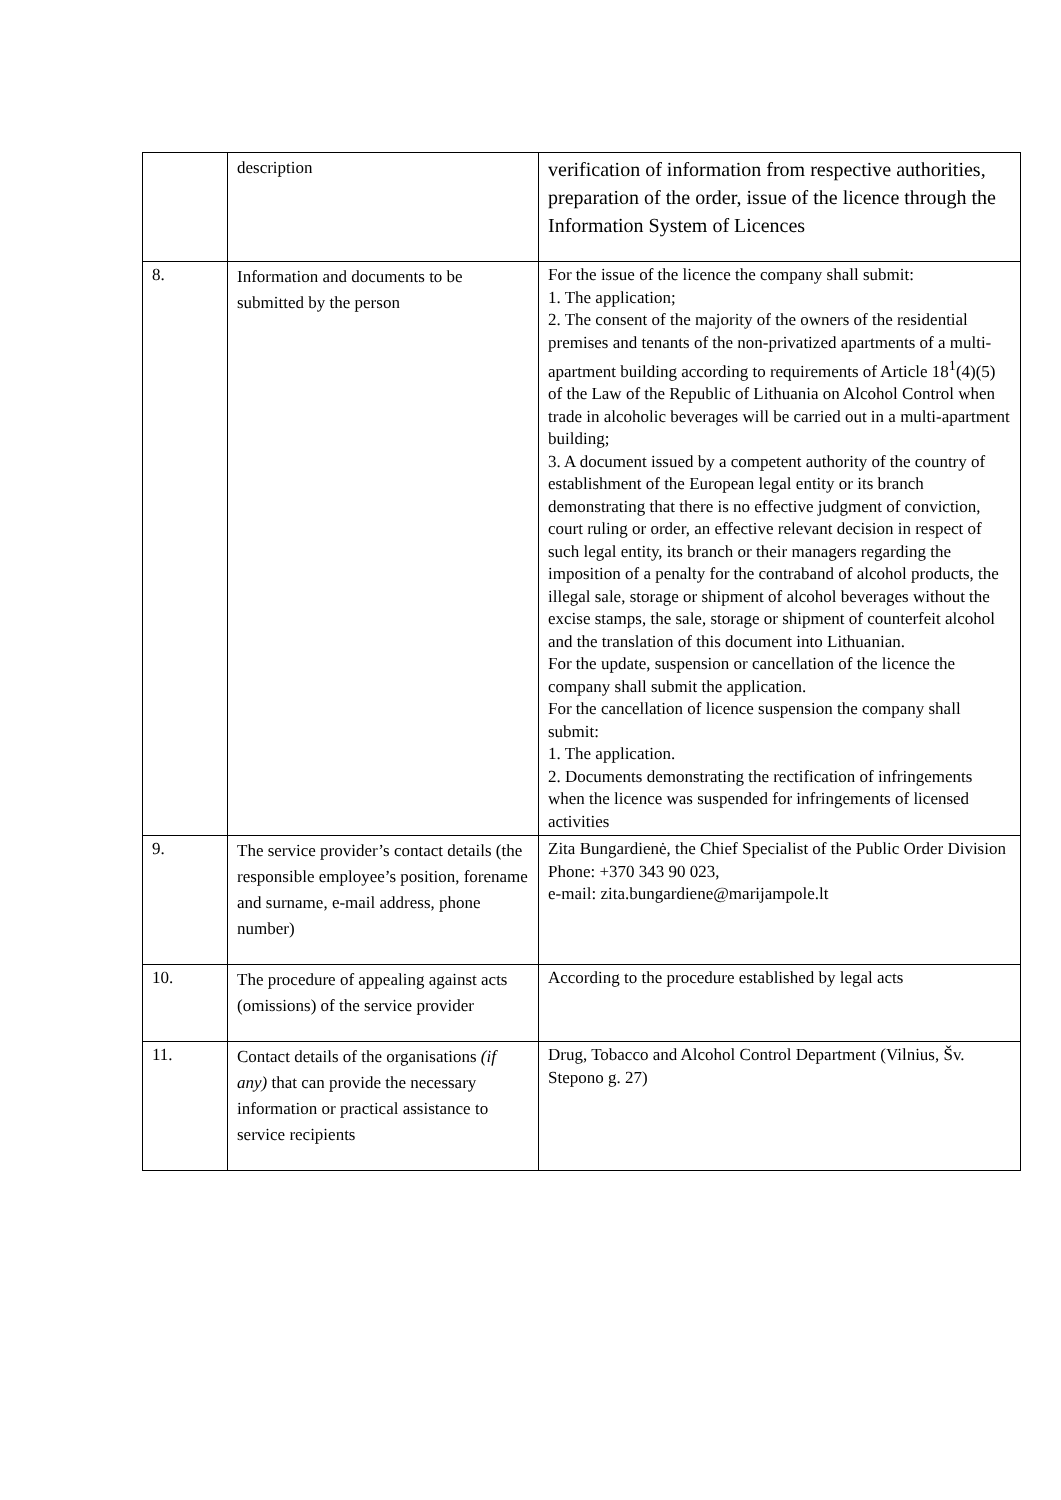| | description | verification of information from respective authorities, preparation of the order, issue of the licence through the Information System of Licences |
| 8. | Information and documents to be submitted by the person | For the issue of the licence the company shall submit: 1. The application; 2. The consent of the majority of the owners of the residential premises and tenants of the non-privatized apartments of a multi-apartment building according to requirements of Article 18<sup>1</sup>(4)(5) of the Law of the Republic of Lithuania on Alcohol Control when trade in alcoholic beverages will be carried out in a multi-apartment building; 3. A document issued by a competent authority of the country of establishment of the European legal entity or its branch demonstrating that there is no effective judgment of conviction, court ruling or order, an effective relevant decision in respect of such legal entity, its branch or their managers regarding the imposition of a penalty for the contraband of alcohol products, the illegal sale, storage or shipment of alcohol beverages without the excise stamps, the sale, storage or shipment of counterfeit alcohol and the translation of this document into Lithuanian. For the update, suspension or cancellation of the licence the company shall submit the application. For the cancellation of licence suspension the company shall submit: 1. The application. 2. Documents demonstrating the rectification of infringements when the licence was suspended for infringements of licensed activities |
| 9. | The service provider’s contact details (the responsible employee’s position, forename and surname, e-mail address, phone number) | Zita Bungardienė, the Chief Specialist of the Public Order Division Phone: +370 343 90 023, e-mail: zita.bungardiene@marijampole.lt |
| 10. | The procedure of appealing against acts (omissions) of the service provider | According to the procedure established by legal acts |
| 11. | Contact details of the organisations (if any) that can provide the necessary information or practical assistance to service recipients | Drug, Tobacco and Alcohol Control Department (Vilnius, Šv. Stepono g. 27) |